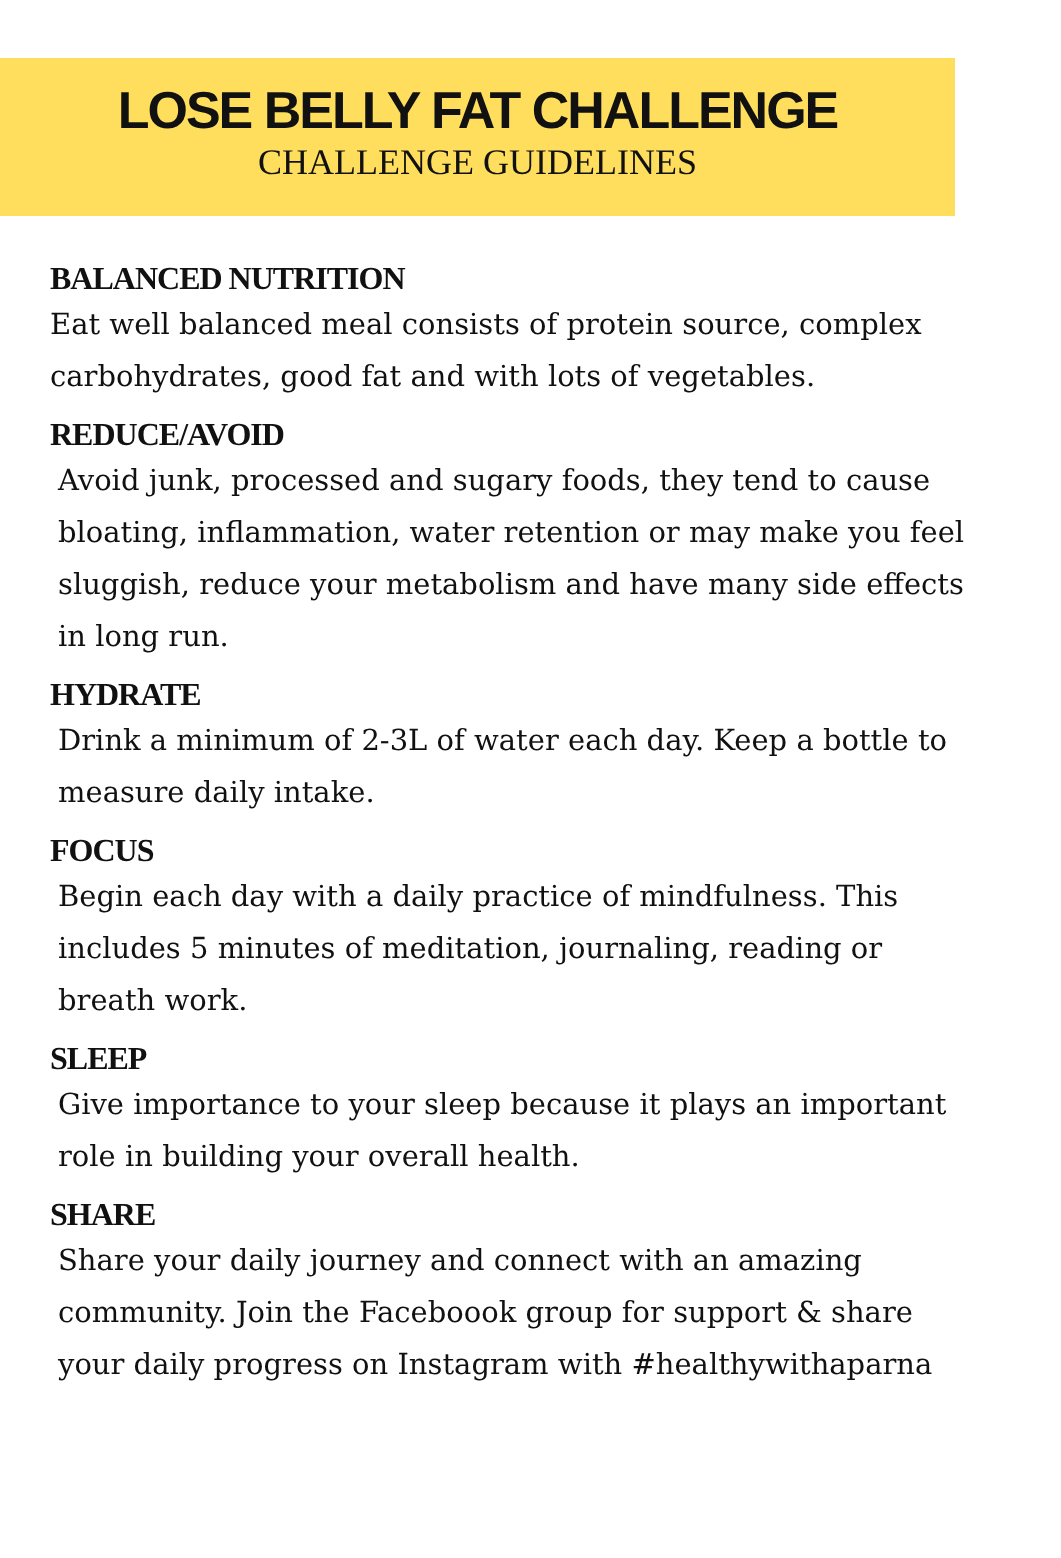LOSE BELLY FAT CHALLENGE
CHALLENGE GUIDELINES
BALANCED NUTRITION
Eat well balanced meal consists of protein source, complex carbohydrates, good fat and with lots of vegetables.
REDUCE/AVOID
Avoid junk, processed and sugary foods, they tend to cause bloating, inflammation, water retention or may make you feel sluggish, reduce your metabolism and have many side effects in long run.
HYDRATE
Drink a minimum of 2-3L of water each day. Keep a bottle to measure daily intake.
FOCUS
Begin each day with a daily practice of mindfulness. This includes 5 minutes of meditation, journaling, reading or breath work.
SLEEP
Give importance to your sleep because it plays an important role in building your overall health.
SHARE
Share your daily journey and connect with an amazing community. Join the Faceboook group for support & share your daily progress on Instagram with #healthywithaparna